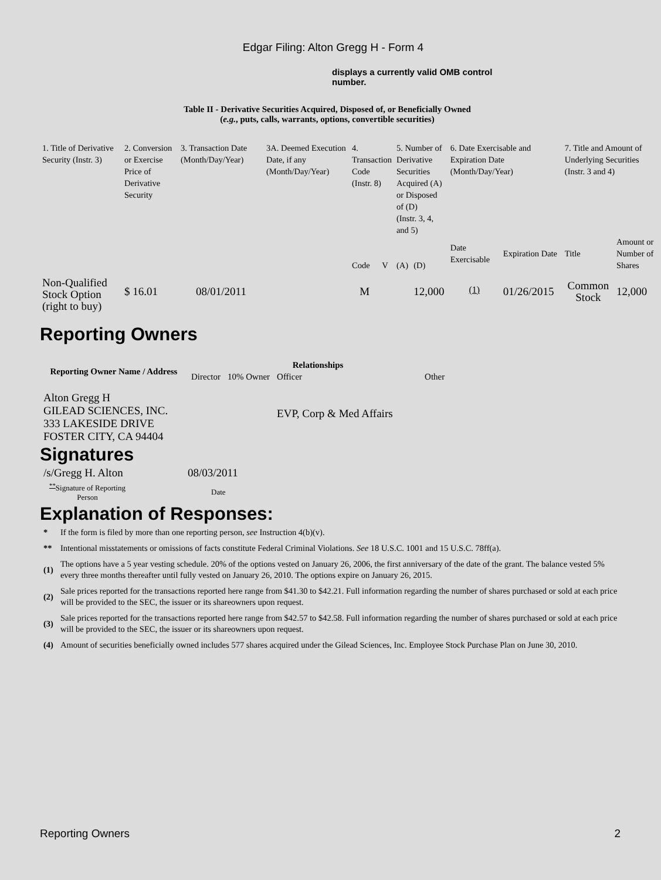Edgar Filing: Alton Gregg H - Form 4
displays a currently valid OMB control number.
Table II - Derivative Securities Acquired, Disposed of, or Beneficially Owned
(e.g., puts, calls, warrants, options, convertible securities)
| 1. Title of Derivative Security (Instr. 3) | 2. Conversion or Exercise Price of Derivative Security | 3. Transaction Date (Month/Day/Year) | 3A. Deemed Execution Date, if any (Month/Day/Year) | 4. Transaction Code (Instr. 8) | | 5. Number of Derivative Securities Acquired (A) or Disposed of (D) (Instr. 3, 4, and 5) | | 6. Date Exercisable and Expiration Date (Month/Day/Year) | | 7. Title and Amount of Underlying Securities (Instr. 3 and 4) | |
| | | | | Code | V | (A) | (D) | Date Exercisable | Expiration Date | Title | Amount or Number of Shares |
| Non-Qualified Stock Option (right to buy) | $ 16.01 | 08/01/2011 | | M | | | 12,000 | <sup>(1)</sup> | 01/26/2015 | Common Stock | 12,000 |
Reporting Owners
| Reporting Owner Name / Address | Relationships | | | |
| --- | --- | --- | --- | --- |
| | Director | 10% Owner | Officer | Other |
| Alton Gregg H GILEAD SCIENCES, INC. 333 LAKESIDE DRIVE FOSTER CITY, CA 94404 | | | EVP, Corp & Med Affairs | |
Signatures
| /s/Gregg H. Alton | 08/03/2011 |
| <sup>**</sup> Signature of Reporting Person | Date |
Explanation of Responses:
| * | If the form is filed by more than one reporting person, see Instruction 4(b)(v). |
| ** | Intentional misstatements or omissions of facts constitute Federal Criminal Violations. See 18 U.S.C. 1001 and 15 U.S.C. 78ff(a). |
| (1) | The options have a 5 year vesting schedule. 20% of the options vested on January 26, 2006, the first anniversary of the date of the grant. The balance vested 5% every three months thereafter until fully vested on January 26, 2010. The options expire on January 26, 2015. |
| (2) | Sale prices reported for the transactions reported here range from $41.30 to $42.21. Full information regarding the number of shares purchased or sold at each price will be provided to the SEC, the issuer or its shareowners upon request. |
| (3) | Sale prices reported for the transactions reported here range from $42.57 to $42.58. Full information regarding the number of shares purchased or sold at each price will be provided to the SEC, the issuer or its shareowners upon request. |
| (4) | Amount of securities beneficially owned includes 577 shares acquired under the Gilead Sciences, Inc. Employee Stock Purchase Plan on June 30, 2010. |
Reporting Owners 2